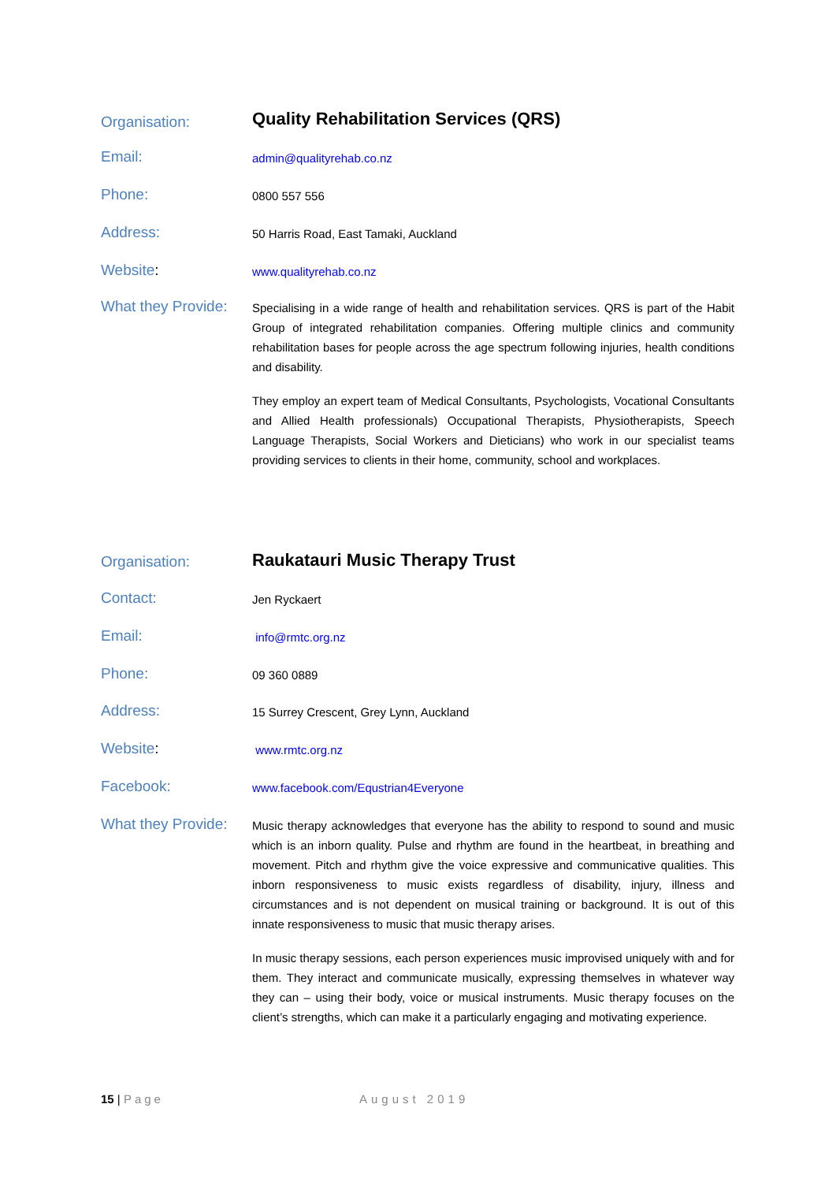Organisation:
Quality Rehabilitation Services (QRS)
Email:
admin@qualityrehab.co.nz
Phone:
0800 557 556
Address:
50 Harris Road, East Tamaki, Auckland
Website:
www.qualityrehab.co.nz
What they Provide:
Specialising in a wide range of health and rehabilitation services. QRS is part of the Habit Group of integrated rehabilitation companies. Offering multiple clinics and community rehabilitation bases for people across the age spectrum following injuries, health conditions and disability.
They employ an expert team of Medical Consultants, Psychologists, Vocational Consultants and Allied Health professionals) Occupational Therapists, Physiotherapists, Speech Language Therapists, Social Workers and Dieticians) who work in our specialist teams providing services to clients in their home, community, school and workplaces.
Organisation:
Raukatauri Music Therapy Trust
Contact:
Jen Ryckaert
Email:
info@rmtc.org.nz
Phone:
09 360 0889
Address:
15 Surrey Crescent, Grey Lynn, Auckland
Website:
www.rmtc.org.nz
Facebook:
www.facebook.com/Equstrian4Everyone
What they Provide:
Music therapy acknowledges that everyone has the ability to respond to sound and music which is an inborn quality. Pulse and rhythm are found in the heartbeat, in breathing and movement. Pitch and rhythm give the voice expressive and communicative qualities. This inborn responsiveness to music exists regardless of disability, injury, illness and circumstances and is not dependent on musical training or background. It is out of this innate responsiveness to music that music therapy arises.
In music therapy sessions, each person experiences music improvised uniquely with and for them. They interact and communicate musically, expressing themselves in whatever way they can – using their body, voice or musical instruments. Music therapy focuses on the client’s strengths, which can make it a particularly engaging and motivating experience.
15 | Page August 2019